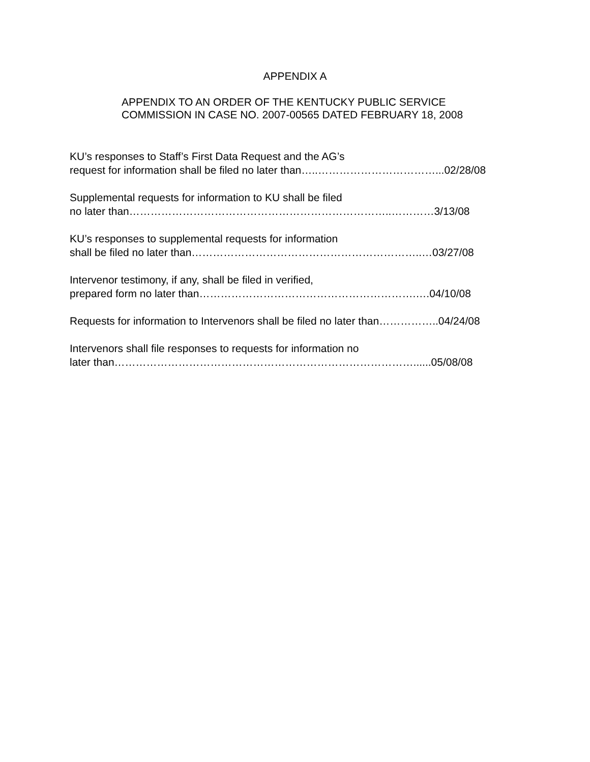APPENDIX A
APPENDIX TO AN ORDER OF THE KENTUCKY PUBLIC SERVICE
COMMISSION IN CASE NO. 2007-00565 DATED FEBRUARY 18, 2008
KU’s responses to Staff’s First Data Request and the AG’s
request for information shall be filed no later than…..……………………………...02/28/08
Supplemental requests for information to KU shall be filed
no later than………………………………………………………………..…………3/13/08
KU’s responses to supplemental requests for information
shall be filed no later than………………………………………………………..…03/27/08
Intervenor testimony, if any, shall be filed in verified,
prepared form no later than…………………………………………………….….04/10/08
Requests for information to Intervenors shall be filed no later than……………..04/24/08
Intervenors shall file responses to requests for information no
later than…………………………………………………………………………......05/08/08